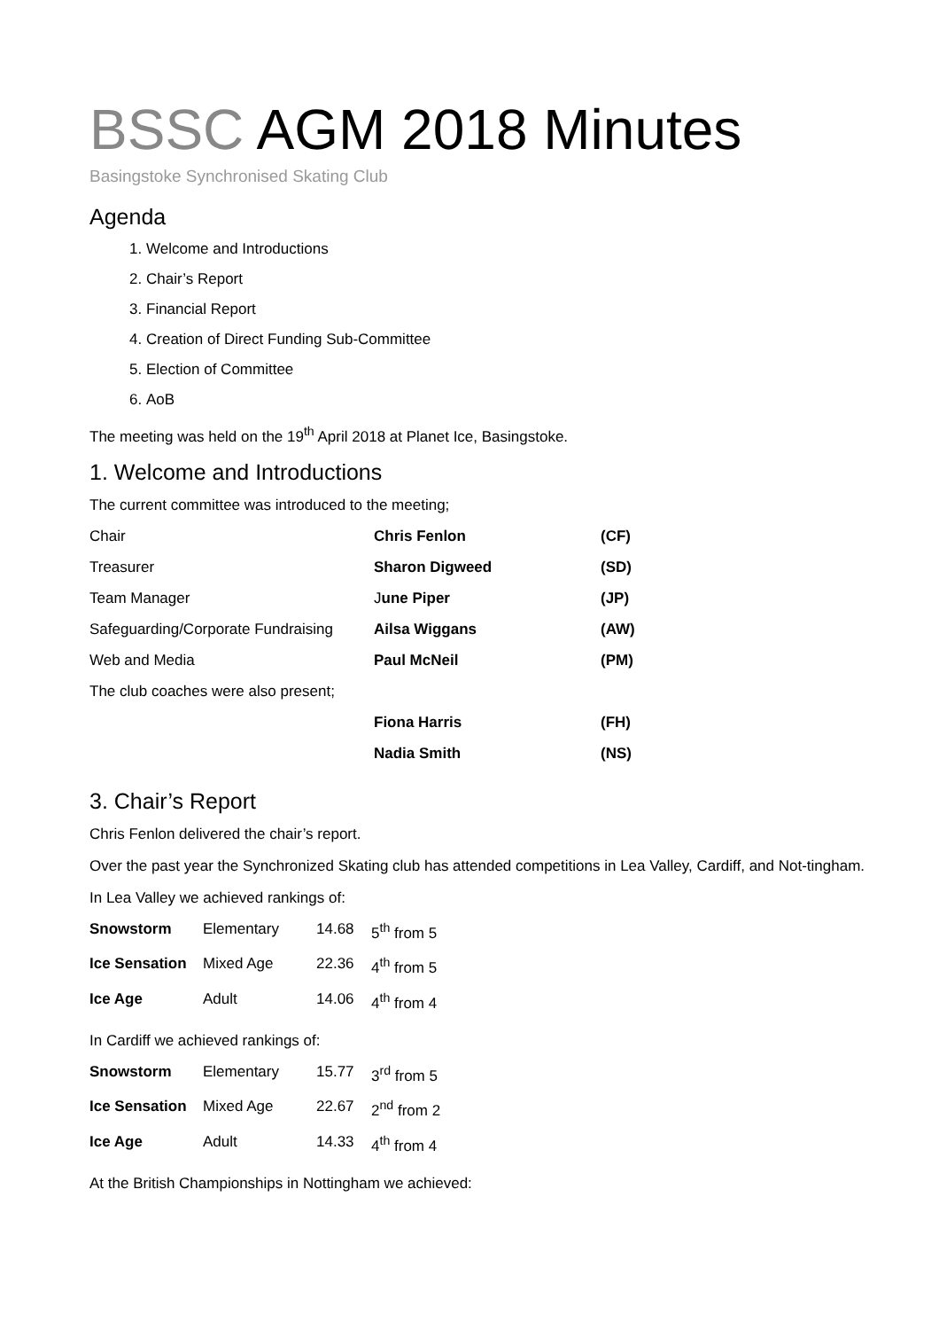BSSC AGM 2018 Minutes
Basingstoke Synchronised Skating Club
Agenda
1. Welcome and Introductions
2. Chair’s Report
3. Financial Report
4. Creation of Direct Funding Sub-Committee
5. Election of Committee
6. AoB
The meeting was held on the 19<sup>th</sup> April 2018 at Planet Ice, Basingstoke.
1. Welcome and Introductions
The current committee was introduced to the meeting;
| Chair | Chris Fenlon | (CF) |
| Treasurer | Sharon Digweed | (SD) |
| Team Manager | J une Piper | (JP) |
| Safeguarding/Corporate Fundraising | Ailsa Wiggans | (AW) |
| Web and Media | Paul McNeil | (PM) |
| The club coaches were also present; | | |
| | Fiona Harris | (FH) |
| | Nadia Smith | (NS) |
3. Chair’s Report
Chris Fenlon delivered the chair’s report.
Over the past year the Synchronized Skating club has attended competitions in Lea Valley, Cardiff, and Not-tingham.
In Lea Valley we achieved rankings of:
| Snowstorm | Elementary | 14.68 | 5<sup>th</sup> from 5 |
| Ice Sensation | Mixed Age | 22.36 | 4<sup>th</sup> from 5 |
| Ice Age | Adult | 14.06 | 4<sup>th</sup> from 4 |
In Cardiff we achieved rankings of:
| Snowstorm | Elementary | 15.77 | 3<sup>rd</sup> from 5 |
| Ice Sensation | Mixed Age | 22.67 | 2<sup>nd</sup> from 2 |
| Ice Age | Adult | 14.33 | 4<sup>th</sup> from 4 |
At the British Championships in Nottingham we achieved: